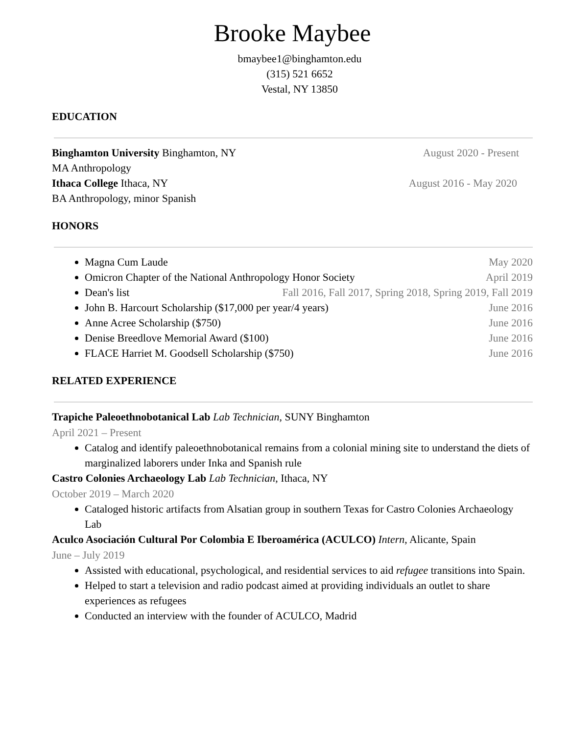Brooke Maybee
bmaybee1@binghamton.edu
(315) 521 6652
Vestal, NY 13850
EDUCATION
Binghamton University Binghamton, NY August 2020 - Present
MA Anthropology
Ithaca College Ithaca, NY August 2016 - May 2020
BA Anthropology, minor Spanish
HONORS
Magna Cum Laude May 2020
Omicron Chapter of the National Anthropology Honor Society April 2019
Dean's list Fall 2016, Fall 2017, Spring 2018, Spring 2019, Fall 2019
John B. Harcourt Scholarship ($17,000 per year/4 years) June 2016
Anne Acree Scholarship ($750) June 2016
Denise Breedlove Memorial Award ($100) June 2016
FLACE Harriet M. Goodsell Scholarship ($750) June 2016
RELATED EXPERIENCE
Trapiche Paleoethnobotanical Lab Lab Technician, SUNY Binghamton
April 2021 – Present
Catalog and identify paleoethnobotanical remains from a colonial mining site to understand the diets of marginalized laborers under Inka and Spanish rule
Castro Colonies Archaeology Lab Lab Technician, Ithaca, NY
October 2019 – March 2020
Cataloged historic artifacts from Alsatian group in southern Texas for Castro Colonies Archaeology Lab
Aculco Asociación Cultural Por Colombia E Iberoamérica (ACULCO) Intern, Alicante, Spain
June – July 2019
Assisted with educational, psychological, and residential services to aid refugee transitions into Spain.
Helped to start a television and radio podcast aimed at providing individuals an outlet to share experiences as refugees
Conducted an interview with the founder of ACULCO, Madrid